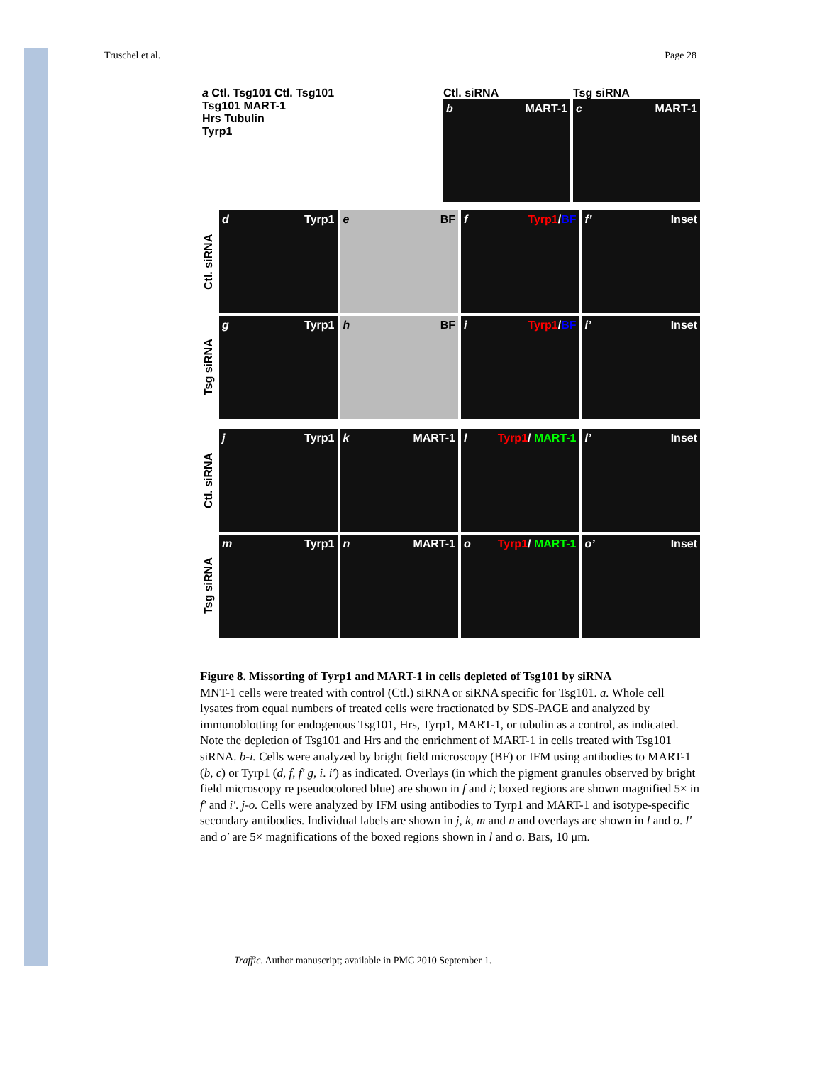Truschel et al. Page 28
a Ctl. Tsg101 Ctl. Tsg101
Tsg101 MART-1
Hrs Tubulin
Tyrp1
Ctl. siRNA
b MART-1
Tsg siRNA
c MART-1
Ctl. siRNA
d Tyrp1 e BF f Tyrp1/BF f’ Inset
Tsg siRNA
g Tyrp1 h BF i Tyrp1/BF i’ Inset
Ctl. siRNA
j Tyrp1 k MART-1 l Tyrp1/ MART-1 l’ Inset
Tsg siRNA
m Tyrp1 n MART-1 o Tyrp1/ MART-1 o’ Inset
Figure 8. Missorting of Tyrp1 and MART-1 in cells depleted of Tsg101 by siRNA
MNT-1 cells were treated with control (Ctl.) siRNA or siRNA specific for Tsg101. a. Whole cell lysates from equal numbers of treated cells were fractionated by SDS-PAGE and analyzed by immunoblotting for endogenous Tsg101, Hrs, Tyrp1, MART-1, or tubulin as a control, as indicated. Note the depletion of Tsg101 and Hrs and the enrichment of MART-1 in cells treated with Tsg101 siRNA. b-i. Cells were analyzed by bright field microscopy (BF) or IFM using antibodies to MART-1 (b, c) or Tyrp1 (d, f, f′ g, i. i′) as indicated. Overlays (in which the pigment granules observed by bright field microscopy re pseudocolored blue) are shown in f and i; boxed regions are shown magnified 5× in f′ and i′. j-o. Cells were analyzed by IFM using antibodies to Tyrp1 and MART-1 and isotype-specific secondary antibodies. Individual labels are shown in j, k, m and n and overlays are shown in l and o. l′ and o′ are 5× magnifications of the boxed regions shown in l and o. Bars, 10 μm.
Traffic. Author manuscript; available in PMC 2010 September 1.